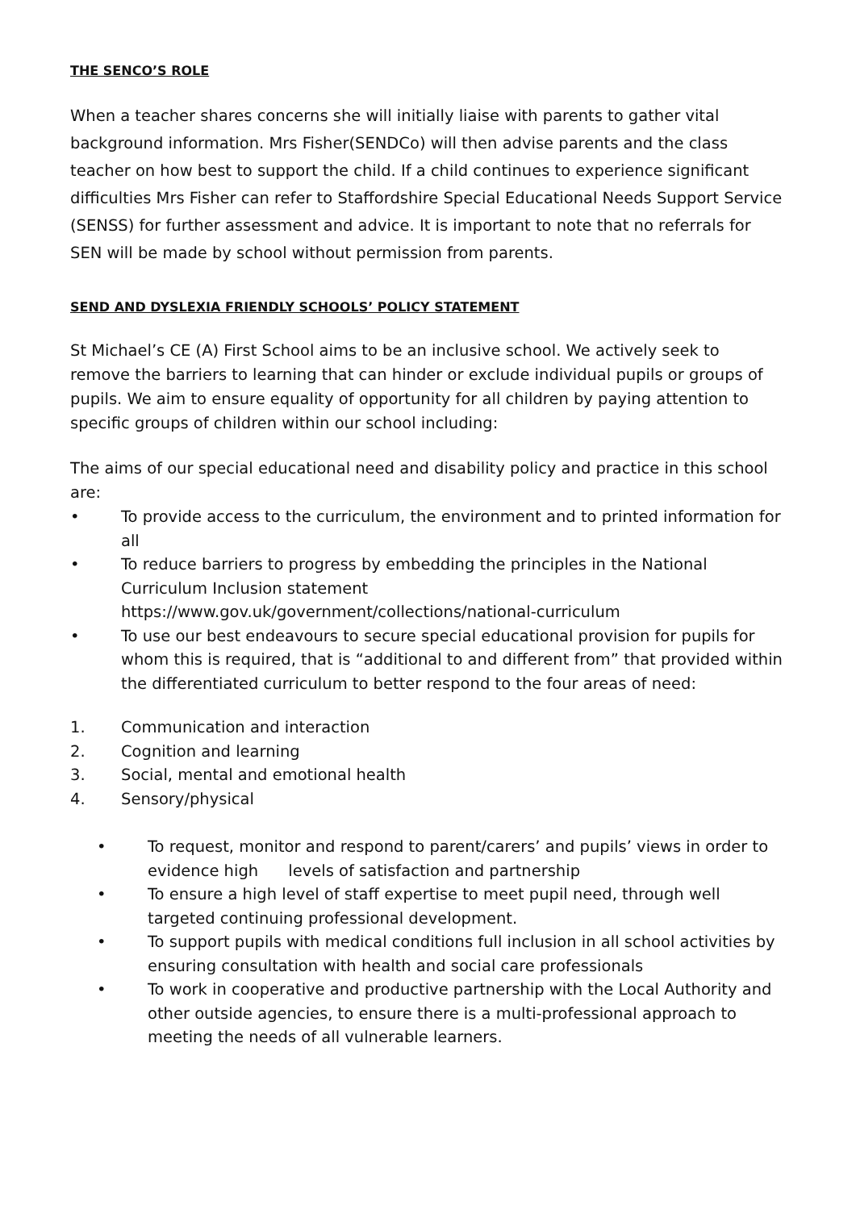THE SENCO’S ROLE
When a teacher shares concerns she will initially liaise with parents to gather vital background information. Mrs Fisher(SENDCo) will then advise parents and the class teacher on how best to support the child. If a child continues to experience significant difficulties Mrs Fisher can refer to Staffordshire Special Educational Needs Support Service (SENSS) for further assessment and advice. It is important to note that no referrals for SEN will be made by school without permission from parents.
SEND AND DYSLEXIA FRIENDLY SCHOOLS’ POLICY STATEMENT
St Michael’s CE (A) First School aims to be an inclusive school. We actively seek to remove the barriers to learning that can hinder or exclude individual pupils or groups of pupils. We aim to ensure equality of opportunity for all children by paying attention to specific groups of children within our school including:
The aims of our special educational need and disability policy and practice in this school are:
• To provide access to the curriculum, the environment and to printed information for all
• To reduce barriers to progress by embedding the principles in the National Curriculum Inclusion statement
https://www.gov.uk/government/collections/national-curriculum
• To use our best endeavours to secure special educational provision for pupils for whom this is required, that is “additional to and different from” that provided within the differentiated curriculum to better respond to the four areas of need:
1. Communication and interaction
2. Cognition and learning
3. Social, mental and emotional health
4. Sensory/physical
• To request, monitor and respond to parent/carers’ and pupils’ views in order to evidence high levels of satisfaction and partnership
• To ensure a high level of staff expertise to meet pupil need, through well targeted continuing professional development.
• To support pupils with medical conditions full inclusion in all school activities by ensuring consultation with health and social care professionals
• To work in cooperative and productive partnership with the Local Authority and other outside agencies, to ensure there is a multi-professional approach to meeting the needs of all vulnerable learners.